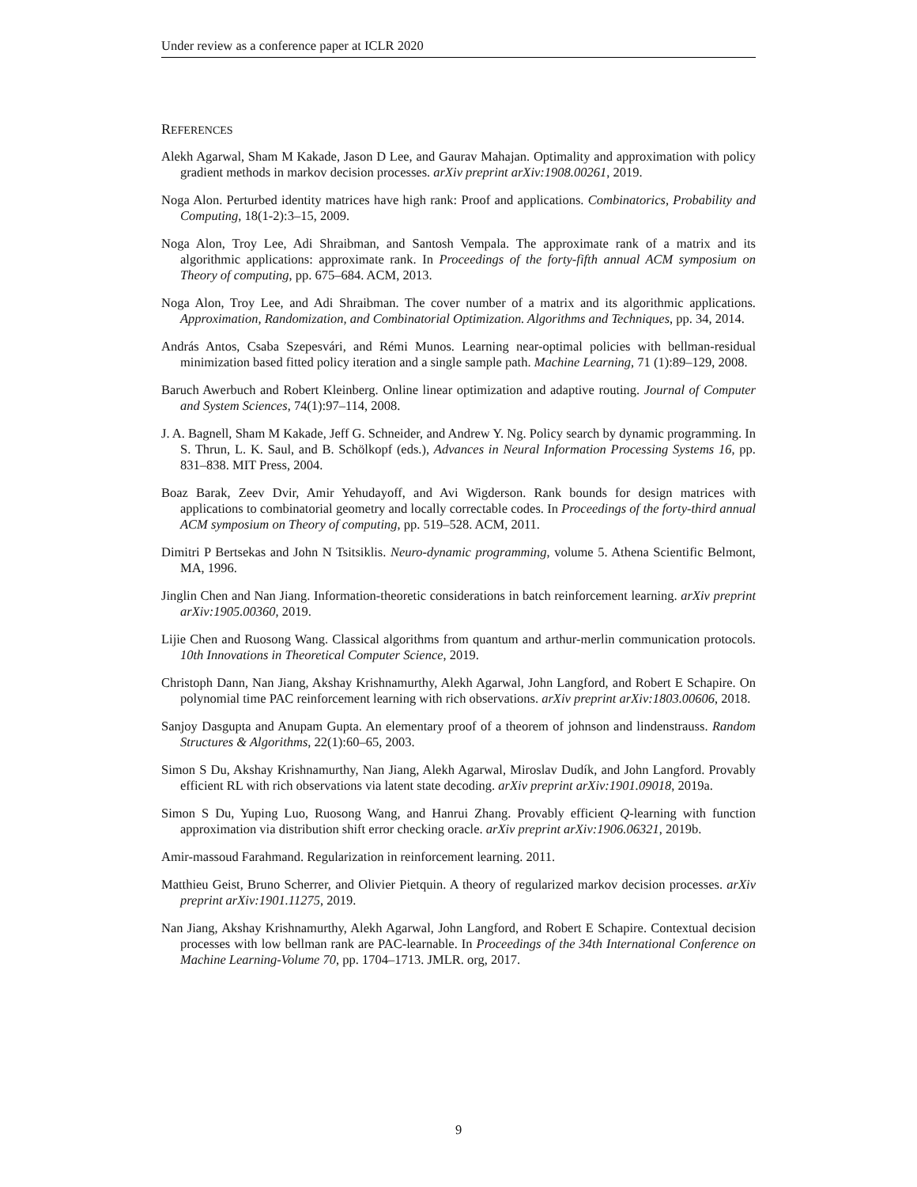Under review as a conference paper at ICLR 2020
REFERENCES
Alekh Agarwal, Sham M Kakade, Jason D Lee, and Gaurav Mahajan. Optimality and approximation with policy gradient methods in markov decision processes. arXiv preprint arXiv:1908.00261, 2019.
Noga Alon. Perturbed identity matrices have high rank: Proof and applications. Combinatorics, Probability and Computing, 18(1-2):3–15, 2009.
Noga Alon, Troy Lee, Adi Shraibman, and Santosh Vempala. The approximate rank of a matrix and its algorithmic applications: approximate rank. In Proceedings of the forty-fifth annual ACM symposium on Theory of computing, pp. 675–684. ACM, 2013.
Noga Alon, Troy Lee, and Adi Shraibman. The cover number of a matrix and its algorithmic applications. Approximation, Randomization, and Combinatorial Optimization. Algorithms and Techniques, pp. 34, 2014.
András Antos, Csaba Szepesvári, and Rémi Munos. Learning near-optimal policies with bellman-residual minimization based fitted policy iteration and a single sample path. Machine Learning, 71 (1):89–129, 2008.
Baruch Awerbuch and Robert Kleinberg. Online linear optimization and adaptive routing. Journal of Computer and System Sciences, 74(1):97–114, 2008.
J. A. Bagnell, Sham M Kakade, Jeff G. Schneider, and Andrew Y. Ng. Policy search by dynamic programming. In S. Thrun, L. K. Saul, and B. Schölkopf (eds.), Advances in Neural Information Processing Systems 16, pp. 831–838. MIT Press, 2004.
Boaz Barak, Zeev Dvir, Amir Yehudayoff, and Avi Wigderson. Rank bounds for design matrices with applications to combinatorial geometry and locally correctable codes. In Proceedings of the forty-third annual ACM symposium on Theory of computing, pp. 519–528. ACM, 2011.
Dimitri P Bertsekas and John N Tsitsiklis. Neuro-dynamic programming, volume 5. Athena Scientific Belmont, MA, 1996.
Jinglin Chen and Nan Jiang. Information-theoretic considerations in batch reinforcement learning. arXiv preprint arXiv:1905.00360, 2019.
Lijie Chen and Ruosong Wang. Classical algorithms from quantum and arthur-merlin communication protocols. 10th Innovations in Theoretical Computer Science, 2019.
Christoph Dann, Nan Jiang, Akshay Krishnamurthy, Alekh Agarwal, John Langford, and Robert E Schapire. On polynomial time PAC reinforcement learning with rich observations. arXiv preprint arXiv:1803.00606, 2018.
Sanjoy Dasgupta and Anupam Gupta. An elementary proof of a theorem of johnson and lindenstrauss. Random Structures & Algorithms, 22(1):60–65, 2003.
Simon S Du, Akshay Krishnamurthy, Nan Jiang, Alekh Agarwal, Miroslav Dudík, and John Langford. Provably efficient RL with rich observations via latent state decoding. arXiv preprint arXiv:1901.09018, 2019a.
Simon S Du, Yuping Luo, Ruosong Wang, and Hanrui Zhang. Provably efficient Q-learning with function approximation via distribution shift error checking oracle. arXiv preprint arXiv:1906.06321, 2019b.
Amir-massoud Farahmand. Regularization in reinforcement learning. 2011.
Matthieu Geist, Bruno Scherrer, and Olivier Pietquin. A theory of regularized markov decision processes. arXiv preprint arXiv:1901.11275, 2019.
Nan Jiang, Akshay Krishnamurthy, Alekh Agarwal, John Langford, and Robert E Schapire. Contextual decision processes with low bellman rank are PAC-learnable. In Proceedings of the 34th International Conference on Machine Learning-Volume 70, pp. 1704–1713. JMLR. org, 2017.
9